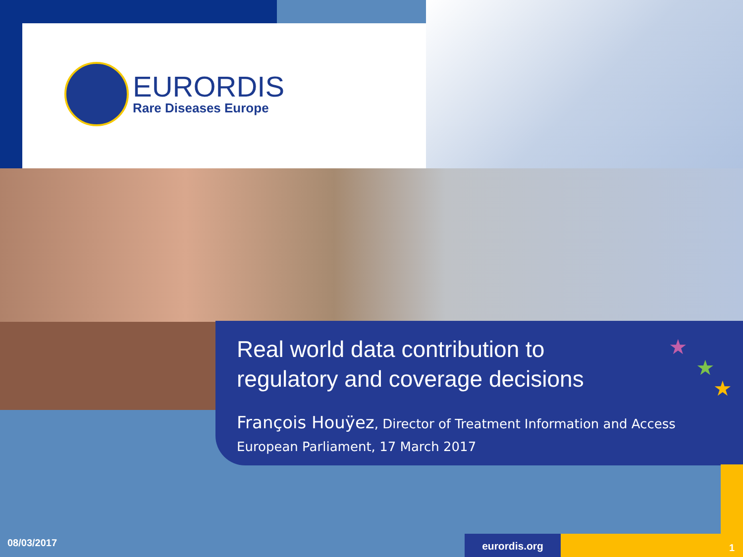EURORDIS
Rare Diseases Europe
Real world data contribution to
regulatory and coverage decisions
François Houÿez, Director of Treatment Information and Access
European Parliament, 17 March 2017
★
★
★
08/03/2017 eurordis.org
1